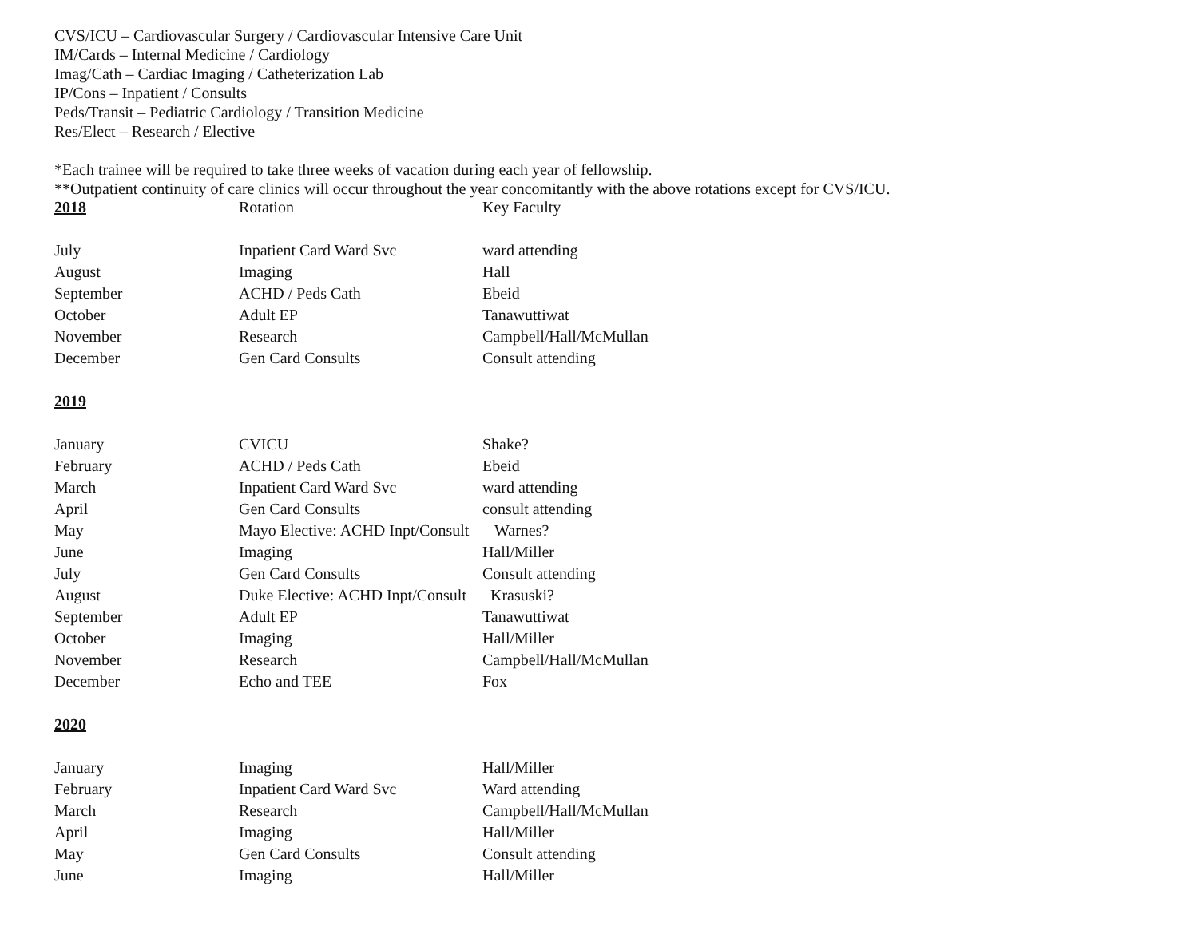CVS/ICU – Cardiovascular Surgery / Cardiovascular Intensive Care Unit
IM/Cards – Internal Medicine / Cardiology
Imag/Cath – Cardiac Imaging / Catheterization Lab
IP/Cons – Inpatient / Consults
Peds/Transit – Pediatric Cardiology / Transition Medicine
Res/Elect – Research / Elective
*Each trainee will be required to take three weeks of vacation during each year of fellowship.
**Outpatient continuity of care clinics will occur throughout the year concomitantly with the above rotations except for CVS/ICU.
| 2018 | Rotation | Key Faculty |
| July | Inpatient Card Ward Svc | ward attending |
| August | Imaging | Hall |
| September | ACHD / Peds Cath | Ebeid |
| October | Adult EP | Tanawuttiwat |
| November | Research | Campbell/Hall/McMullan |
| December | Gen Card Consults | Consult attending |
| 2019 | | |
| January | CVICU | Shake? |
| February | ACHD / Peds Cath | Ebeid |
| March | Inpatient Card Ward Svc | ward attending |
| April | Gen Card Consults | consult attending |
| May | Mayo Elective: ACHD Inpt/Consult | Warnes? |
| June | Imaging | Hall/Miller |
| July | Gen Card Consults | Consult attending |
| August | Duke Elective: ACHD Inpt/Consult | Krasuski? |
| September | Adult EP | Tanawuttiwat |
| October | Imaging | Hall/Miller |
| November | Research | Campbell/Hall/McMullan |
| December | Echo and TEE | Fox |
| 2020 | | |
| January | Imaging | Hall/Miller |
| February | Inpatient Card Ward Svc | Ward attending |
| March | Research | Campbell/Hall/McMullan |
| April | Imaging | Hall/Miller |
| May | Gen Card Consults | Consult attending |
| June | Imaging | Hall/Miller |